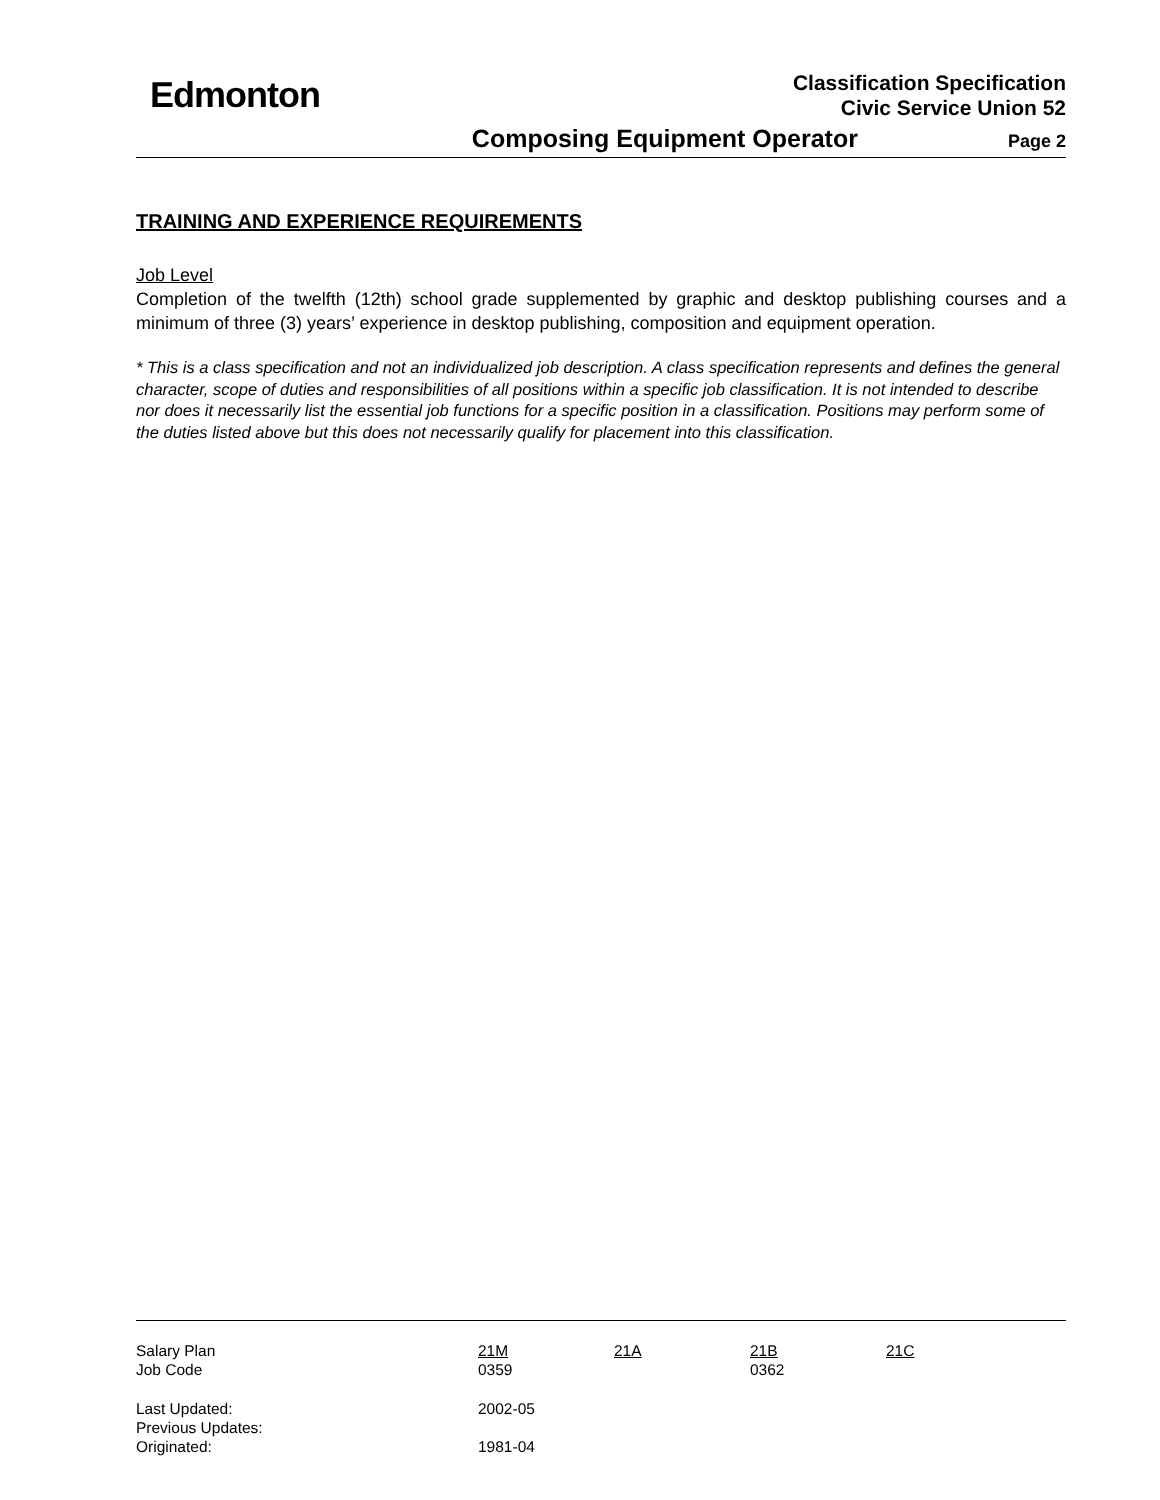Edmonton
Classification Specification
Civic Service Union 52
Composing Equipment Operator Page 2
TRAINING AND EXPERIENCE REQUIREMENTS
Job Level
Completion of the twelfth (12th) school grade supplemented by graphic and desktop publishing courses and a minimum of three (3) years’ experience in desktop publishing, composition and equipment operation.
* This is a class specification and not an individualized job description. A class specification represents and defines the general character, scope of duties and responsibilities of all positions within a specific job classification. It is not intended to describe nor does it necessarily list the essential job functions for a specific position in a classification. Positions may perform some of the duties listed above but this does not necessarily qualify for placement into this classification.
| Salary Plan | 21M | 21A | 21B | 21C |
| Job Code | 0359 | | 0362 | |
| Last Updated: | 2002-05 | | | |
| Previous Updates: | | | | |
| Originated: | 1981-04 | | | |